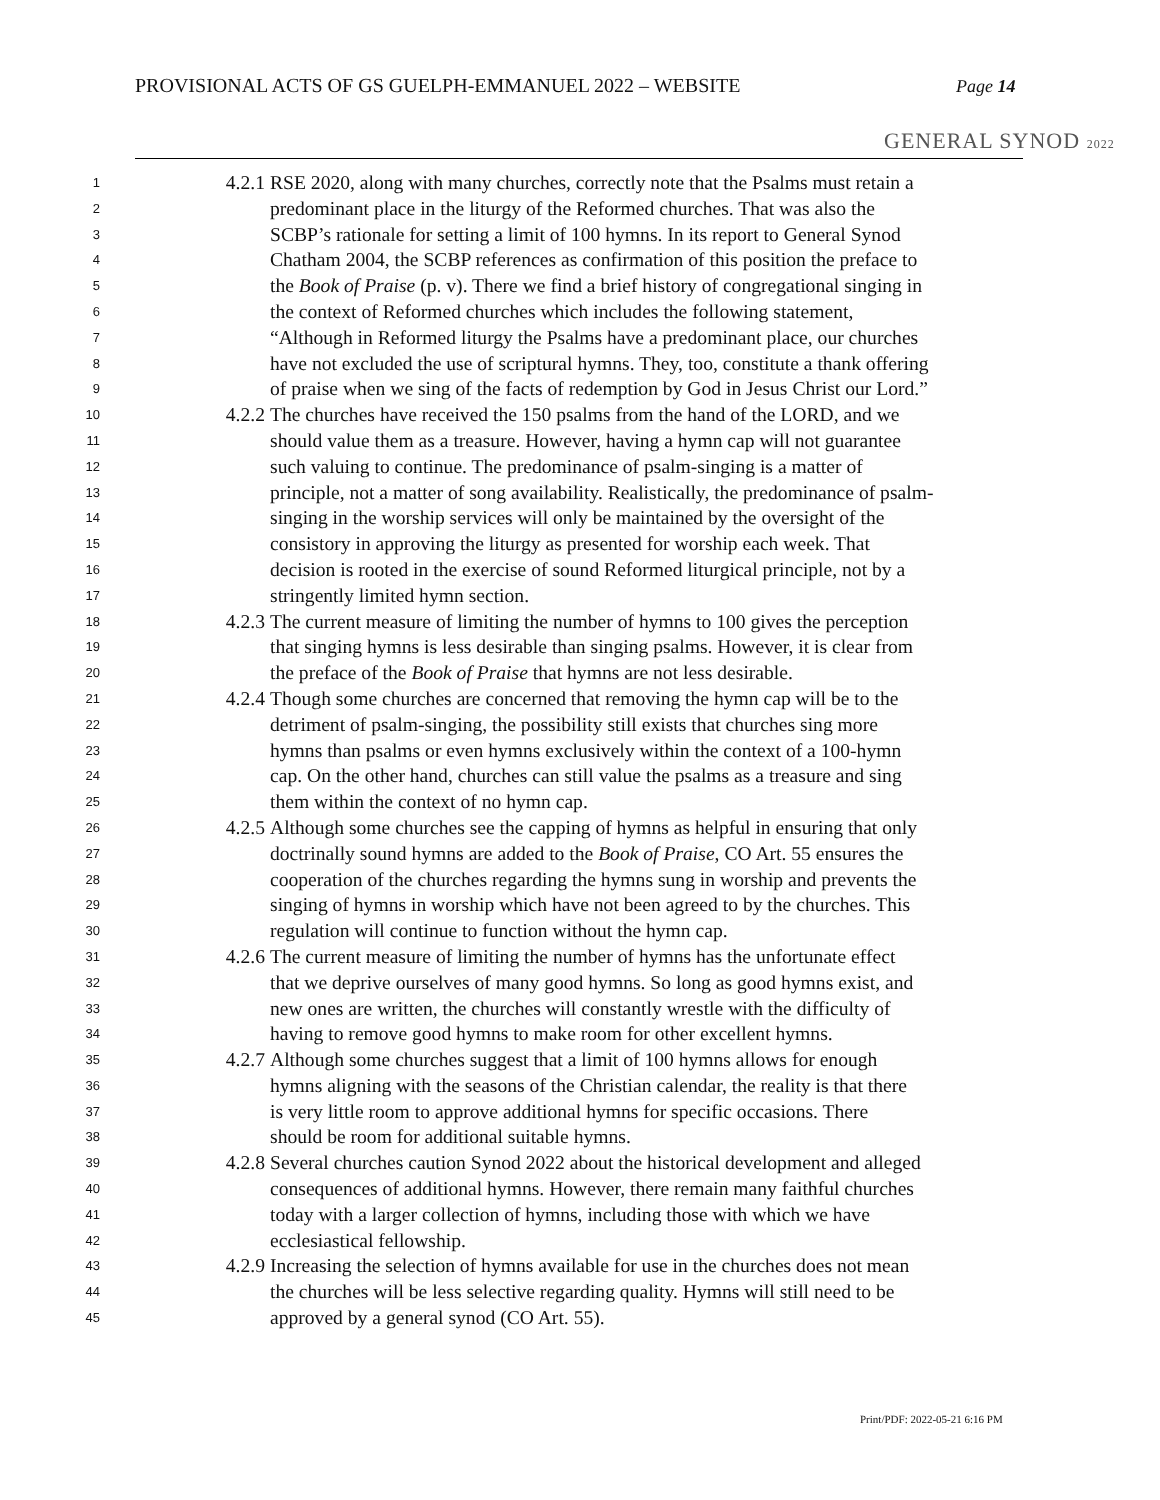PROVISIONAL ACTS OF GS GUELPH-EMMANUEL 2022 – WEBSITE
Page 14
GENERAL SYNOD 2022
1 4.2.1 RSE 2020, along with many churches, correctly note that the Psalms must retain a
2 predominant place in the liturgy of the Reformed churches. That was also the
3 SCBP’s rationale for setting a limit of 100 hymns. In its report to General Synod
4 Chatham 2004, the SCBP references as confirmation of this position the preface to
5 the Book of Praise (p. v). There we find a brief history of congregational singing in
6 the context of Reformed churches which includes the following statement,
7 “Although in Reformed liturgy the Psalms have a predominant place, our churches
8 have not excluded the use of scriptural hymns. They, too, constitute a thank offering
9 of praise when we sing of the facts of redemption by God in Jesus Christ our Lord.”
10 4.2.2 The churches have received the 150 psalms from the hand of the LORD, and we
11 should value them as a treasure. However, having a hymn cap will not guarantee
12 such valuing to continue. The predominance of psalm-singing is a matter of
13 principle, not a matter of song availability. Realistically, the predominance of psalm-
14 singing in the worship services will only be maintained by the oversight of the
15 consistory in approving the liturgy as presented for worship each week. That
16 decision is rooted in the exercise of sound Reformed liturgical principle, not by a
17 stringently limited hymn section.
18 4.2.3 The current measure of limiting the number of hymns to 100 gives the perception
19 that singing hymns is less desirable than singing psalms. However, it is clear from
20 the preface of the Book of Praise that hymns are not less desirable.
21 4.2.4 Though some churches are concerned that removing the hymn cap will be to the
22 detriment of psalm-singing, the possibility still exists that churches sing more
23 hymns than psalms or even hymns exclusively within the context of a 100-hymn
24 cap. On the other hand, churches can still value the psalms as a treasure and sing
25 them within the context of no hymn cap.
26 4.2.5 Although some churches see the capping of hymns as helpful in ensuring that only
27 doctrinally sound hymns are added to the Book of Praise, CO Art. 55 ensures the
28 cooperation of the churches regarding the hymns sung in worship and prevents the
29 singing of hymns in worship which have not been agreed to by the churches. This
30 regulation will continue to function without the hymn cap.
31 4.2.6 The current measure of limiting the number of hymns has the unfortunate effect
32 that we deprive ourselves of many good hymns. So long as good hymns exist, and
33 new ones are written, the churches will constantly wrestle with the difficulty of
34 having to remove good hymns to make room for other excellent hymns.
35 4.2.7 Although some churches suggest that a limit of 100 hymns allows for enough
36 hymns aligning with the seasons of the Christian calendar, the reality is that there
37 is very little room to approve additional hymns for specific occasions. There
38 should be room for additional suitable hymns.
39 4.2.8 Several churches caution Synod 2022 about the historical development and alleged
40 consequences of additional hymns. However, there remain many faithful churches
41 today with a larger collection of hymns, including those with which we have
42 ecclesiastical fellowship.
43 4.2.9 Increasing the selection of hymns available for use in the churches does not mean
44 the churches will be less selective regarding quality. Hymns will still need to be
45 approved by a general synod (CO Art. 55).
Print/PDF: 2022-05-21 6:16 PM